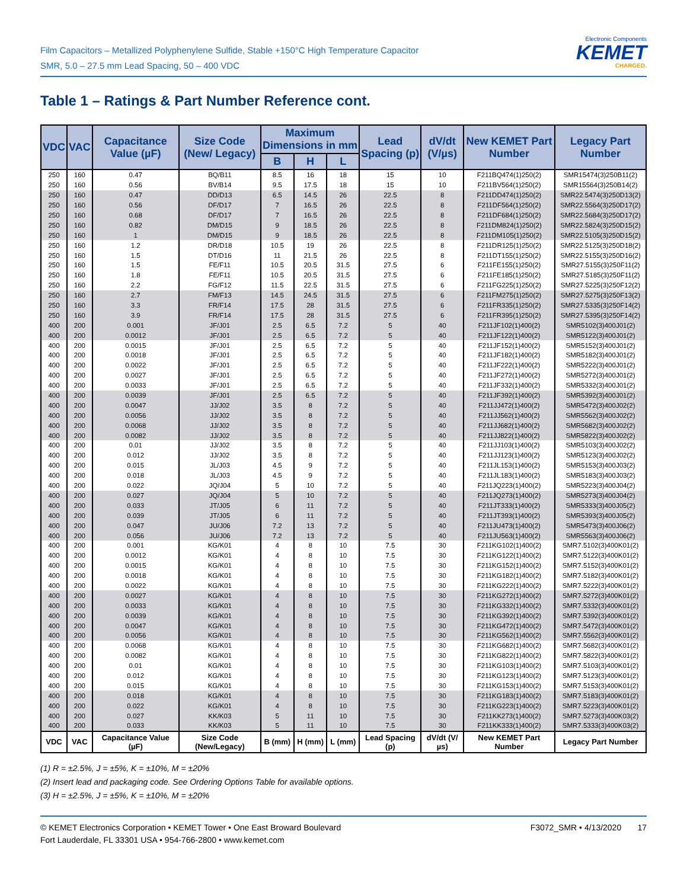Film Capacitors – Metallized Polyphenylene Sulfide, Stable +150°C High Temperature Capacitor
SMR, 5.0 – 27.5 mm Lead Spacing, 50 – 400 VDC
Electronic Components
KEMET
CHARGED.
Table 1 – Ratings & Part Number Reference cont.
| VDC | VAC | Capacitance Value (µF) | Size Code (New/ Legacy) | Maximum Dimensions in mm | | | Lead Spacing (p) | dV/dt (V/µs) | New KEMET Part Number | Legacy Part Number |
| --- | --- | --- | --- | --- | --- | --- | --- | --- | --- | --- |
| | | | | B | H | L | | | | |
| 250 | 160 | 0.47 | BQ/B11 | 8.5 | 16 | 18 | 15 | 10 | F211BQ474(1)250(2) | SMR15474(3)250B11(2) |
| 250 | 160 | 0.56 | BV/B14 | 9.5 | 17.5 | 18 | 15 | 10 | F211BV564(1)250(2) | SMR15564(3)250B14(2) |
| 250 | 160 | 0.47 | DD/D13 | 6.5 | 14.5 | 26 | 22.5 | 8 | F211DD474(1)250(2) | SMR22.5474(3)250D13(2) |
| 250 | 160 | 0.56 | DF/D17 | 7 | 16.5 | 26 | 22.5 | 8 | F211DF564(1)250(2) | SMR22.5564(3)250D17(2) |
| 250 | 160 | 0.68 | DF/D17 | 7 | 16.5 | 26 | 22.5 | 8 | F211DF684(1)250(2) | SMR22.5684(3)250D17(2) |
| 250 | 160 | 0.82 | DM/D15 | 9 | 18.5 | 26 | 22.5 | 8 | F211DM824(1)250(2) | SMR22.5824(3)250D15(2) |
| 250 | 160 | 1 | DM/D15 | 9 | 18.5 | 26 | 22.5 | 8 | F211DM105(1)250(2) | SMR22.5105(3)250D15(2) |
| 250 | 160 | 1.2 | DR/D18 | 10.5 | 19 | 26 | 22.5 | 8 | F211DR125(1)250(2) | SMR22.5125(3)250D18(2) |
| 250 | 160 | 1.5 | DT/D16 | 11 | 21.5 | 26 | 22.5 | 8 | F211DT155(1)250(2) | SMR22.5155(3)250D16(2) |
| 250 | 160 | 1.5 | FE/F11 | 10.5 | 20.5 | 31.5 | 27.5 | 6 | F211FE155(1)250(2) | SMR27.5155(3)250F11(2) |
| 250 | 160 | 1.8 | FE/F11 | 10.5 | 20.5 | 31.5 | 27.5 | 6 | F211FE185(1)250(2) | SMR27.5185(3)250F11(2) |
| 250 | 160 | 2.2 | FG/F12 | 11.5 | 22.5 | 31.5 | 27.5 | 6 | F211FG225(1)250(2) | SMR27.5225(3)250F12(2) |
| 250 | 160 | 2.7 | FM/F13 | 14.5 | 24.5 | 31.5 | 27.5 | 6 | F211FM275(1)250(2) | SMR27.5275(3)250F13(2) |
| 250 | 160 | 3.3 | FR/F14 | 17.5 | 28 | 31.5 | 27.5 | 6 | F211FR335(1)250(2) | SMR27.5335(3)250F14(2) |
| 250 | 160 | 3.9 | FR/F14 | 17.5 | 28 | 31.5 | 27.5 | 6 | F211FR395(1)250(2) | SMR27.5395(3)250F14(2) |
| 400 | 200 | 0.001 | JF/J01 | 2.5 | 6.5 | 7.2 | 5 | 40 | F211JF102(1)400(2) | SMR5102(3)400J01(2) |
| 400 | 200 | 0.0012 | JF/J01 | 2.5 | 6.5 | 7.2 | 5 | 40 | F211JF122(1)400(2) | SMR5122(3)400J01(2) |
| 400 | 200 | 0.0015 | JF/J01 | 2.5 | 6.5 | 7.2 | 5 | 40 | F211JF152(1)400(2) | SMR5152(3)400J01(2) |
| 400 | 200 | 0.0018 | JF/J01 | 2.5 | 6.5 | 7.2 | 5 | 40 | F211JF182(1)400(2) | SMR5182(3)400J01(2) |
| 400 | 200 | 0.0022 | JF/J01 | 2.5 | 6.5 | 7.2 | 5 | 40 | F211JF222(1)400(2) | SMR5222(3)400J01(2) |
| 400 | 200 | 0.0027 | JF/J01 | 2.5 | 6.5 | 7.2 | 5 | 40 | F211JF272(1)400(2) | SMR5272(3)400J01(2) |
| 400 | 200 | 0.0033 | JF/J01 | 2.5 | 6.5 | 7.2 | 5 | 40 | F211JF332(1)400(2) | SMR5332(3)400J01(2) |
| 400 | 200 | 0.0039 | JF/J01 | 2.5 | 6.5 | 7.2 | 5 | 40 | F211JF392(1)400(2) | SMR5392(3)400J01(2) |
| 400 | 200 | 0.0047 | JJ/J02 | 3.5 | 8 | 7.2 | 5 | 40 | F211JJ472(1)400(2) | SMR5472(3)400J02(2) |
| 400 | 200 | 0.0056 | JJ/J02 | 3.5 | 8 | 7.2 | 5 | 40 | F211JJ562(1)400(2) | SMR5562(3)400J02(2) |
| 400 | 200 | 0.0068 | JJ/J02 | 3.5 | 8 | 7.2 | 5 | 40 | F211JJ682(1)400(2) | SMR5682(3)400J02(2) |
| 400 | 200 | 0.0082 | JJ/J02 | 3.5 | 8 | 7.2 | 5 | 40 | F211JJ822(1)400(2) | SMR5822(3)400J02(2) |
| 400 | 200 | 0.01 | JJ/J02 | 3.5 | 8 | 7.2 | 5 | 40 | F211JJ103(1)400(2) | SMR5103(3)400J02(2) |
| 400 | 200 | 0.012 | JJ/J02 | 3.5 | 8 | 7.2 | 5 | 40 | F211JJ123(1)400(2) | SMR5123(3)400J02(2) |
| 400 | 200 | 0.015 | JL/J03 | 4.5 | 9 | 7.2 | 5 | 40 | F211JL153(1)400(2) | SMR5153(3)400J03(2) |
| 400 | 200 | 0.018 | JL/J03 | 4.5 | 9 | 7.2 | 5 | 40 | F211JL183(1)400(2) | SMR5183(3)400J03(2) |
| 400 | 200 | 0.022 | JQ/J04 | 5 | 10 | 7.2 | 5 | 40 | F211JQ223(1)400(2) | SMR5223(3)400J04(2) |
| 400 | 200 | 0.027 | JQ/J04 | 5 | 10 | 7.2 | 5 | 40 | F211JQ273(1)400(2) | SMR5273(3)400J04(2) |
| 400 | 200 | 0.033 | JT/J05 | 6 | 11 | 7.2 | 5 | 40 | F211JT333(1)400(2) | SMR5333(3)400J05(2) |
| 400 | 200 | 0.039 | JT/J05 | 6 | 11 | 7.2 | 5 | 40 | F211JT393(1)400(2) | SMR5393(3)400J05(2) |
| 400 | 200 | 0.047 | JU/J06 | 7.2 | 13 | 7.2 | 5 | 40 | F211JU473(1)400(2) | SMR5473(3)400J06(2) |
| 400 | 200 | 0.056 | JU/J06 | 7.2 | 13 | 7.2 | 5 | 40 | F211JU563(1)400(2) | SMR5563(3)400J06(2) |
| 400 | 200 | 0.001 | KG/K01 | 4 | 8 | 10 | 7.5 | 30 | F211KG102(1)400(2) | SMR7.5102(3)400K01(2) |
| 400 | 200 | 0.0012 | KG/K01 | 4 | 8 | 10 | 7.5 | 30 | F211KG122(1)400(2) | SMR7.5122(3)400K01(2) |
| 400 | 200 | 0.0015 | KG/K01 | 4 | 8 | 10 | 7.5 | 30 | F211KG152(1)400(2) | SMR7.5152(3)400K01(2) |
| 400 | 200 | 0.0018 | KG/K01 | 4 | 8 | 10 | 7.5 | 30 | F211KG182(1)400(2) | SMR7.5182(3)400K01(2) |
| 400 | 200 | 0.0022 | KG/K01 | 4 | 8 | 10 | 7.5 | 30 | F211KG222(1)400(2) | SMR7.5222(3)400K01(2) |
| 400 | 200 | 0.0027 | KG/K01 | 4 | 8 | 10 | 7.5 | 30 | F211KG272(1)400(2) | SMR7.5272(3)400K01(2) |
| 400 | 200 | 0.0033 | KG/K01 | 4 | 8 | 10 | 7.5 | 30 | F211KG332(1)400(2) | SMR7.5332(3)400K01(2) |
| 400 | 200 | 0.0039 | KG/K01 | 4 | 8 | 10 | 7.5 | 30 | F211KG392(1)400(2) | SMR7.5392(3)400K01(2) |
| 400 | 200 | 0.0047 | KG/K01 | 4 | 8 | 10 | 7.5 | 30 | F211KG472(1)400(2) | SMR7.5472(3)400K01(2) |
| 400 | 200 | 0.0056 | KG/K01 | 4 | 8 | 10 | 7.5 | 30 | F211KG562(1)400(2) | SMR7.5562(3)400K01(2) |
| 400 | 200 | 0.0068 | KG/K01 | 4 | 8 | 10 | 7.5 | 30 | F211KG682(1)400(2) | SMR7.5682(3)400K01(2) |
| 400 | 200 | 0.0082 | KG/K01 | 4 | 8 | 10 | 7.5 | 30 | F211KG822(1)400(2) | SMR7.5822(3)400K01(2) |
| 400 | 200 | 0.01 | KG/K01 | 4 | 8 | 10 | 7.5 | 30 | F211KG103(1)400(2) | SMR7.5103(3)400K01(2) |
| 400 | 200 | 0.012 | KG/K01 | 4 | 8 | 10 | 7.5 | 30 | F211KG123(1)400(2) | SMR7.5123(3)400K01(2) |
| 400 | 200 | 0.015 | KG/K01 | 4 | 8 | 10 | 7.5 | 30 | F211KG153(1)400(2) | SMR7.5153(3)400K01(2) |
| 400 | 200 | 0.018 | KG/K01 | 4 | 8 | 10 | 7.5 | 30 | F211KG183(1)400(2) | SMR7.5183(3)400K01(2) |
| 400 | 200 | 0.022 | KG/K01 | 4 | 8 | 10 | 7.5 | 30 | F211KG223(1)400(2) | SMR7.5223(3)400K01(2) |
| 400 | 200 | 0.027 | KK/K03 | 5 | 11 | 10 | 7.5 | 30 | F211KK273(1)400(2) | SMR7.5273(3)400K03(2) |
| 400 | 200 | 0.033 | KK/K03 | 5 | 11 | 10 | 7.5 | 30 | F211KK333(1)400(2) | SMR7.5333(3)400K03(2) |
| VDC | VAC | Capacitance Value (µF) | Size Code (New/Legacy) | B (mm) | H (mm) | L (mm) | Lead Spacing (p) | dV/dt (V/µs) | New KEMET Part Number | Legacy Part Number |
(1) R = ±2.5%, J = ±5%, K = ±10%, M = ±20%
(2) Insert lead and packaging code. See Ordering Options Table for available options.
(3) H = ±2.5%, J = ±5%, K = ±10%, M = ±20%
© KEMET Electronics Corporation • KEMET Tower • One East Broward Boulevard
Fort Lauderdale, FL 33301 USA • 954-766-2800 • www.kemet.com
F3072_SMR • 4/13/2020 17